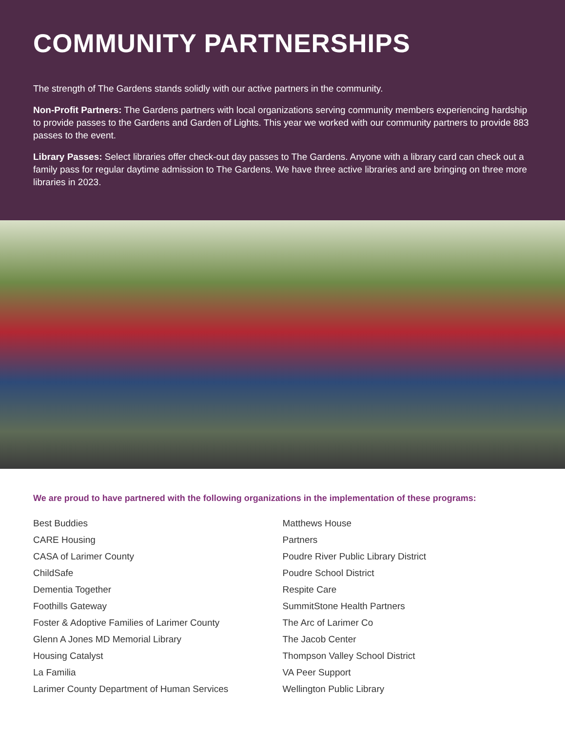COMMUNITY PARTNERSHIPS
The strength of The Gardens stands solidly with our active partners in the community.
Non-Profit Partners: The Gardens partners with local organizations serving community members experiencing hardship to provide passes to the Gardens and Garden of Lights. This year we worked with our community partners to provide 883 passes to the event.
Library Passes: Select libraries offer check-out day passes to The Gardens. Anyone with a library card can check out a family pass for regular daytime admission to The Gardens. We have three active libraries and are bringing on three more libraries in 2023.
We are proud to have partnered with the following organizations in the implementation of these programs:
Best Buddies
CARE Housing
CASA of Larimer County
ChildSafe
Dementia Together
Foothills Gateway
Foster & Adoptive Families of Larimer County
Glenn A Jones MD Memorial Library
Housing Catalyst
La Familia
Larimer County Department of Human Services
Matthews House
Partners
Poudre River Public Library District
Poudre School District
Respite Care
SummitStone Health Partners
The Arc of Larimer Co
The Jacob Center
Thompson Valley School District
VA Peer Support
Wellington Public Library